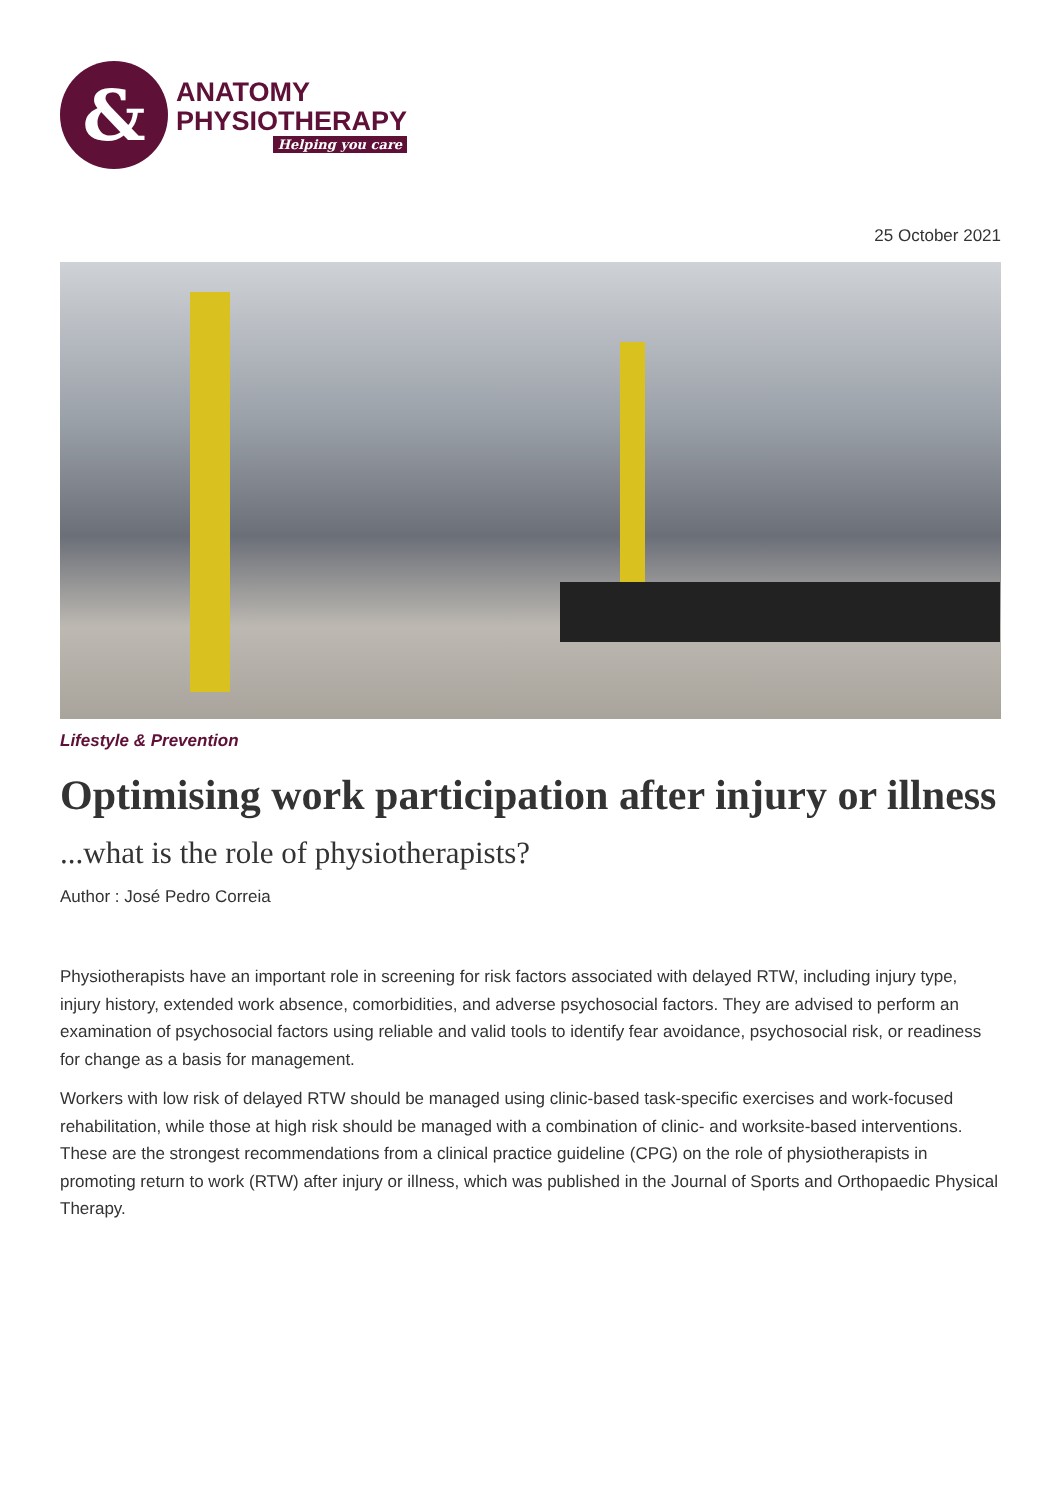&
ANATOMY
PHYSIOTHERAPY
Helping you care
25 October 2021
Lifestyle & Prevention
Optimising work participation after injury or illness
...what is the role of physiotherapists?
Author : José Pedro Correia
Physiotherapists have an important role in screening for risk factors associated with delayed RTW, including injury type, injury history, extended work absence, comorbidities, and adverse psychosocial factors. They are advised to perform an examination of psychosocial factors using reliable and valid tools to identify fear avoidance, psychosocial risk, or readiness for change as a basis for management.
Workers with low risk of delayed RTW should be managed using clinic-based task-specific exercises and work-focused rehabilitation, while those at high risk should be managed with a combination of clinic- and worksite-based interventions. These are the strongest recommendations from a clinical practice guideline (CPG) on the role of physiotherapists in promoting return to work (RTW) after injury or illness, which was published in the Journal of Sports and Orthopaedic Physical Therapy.